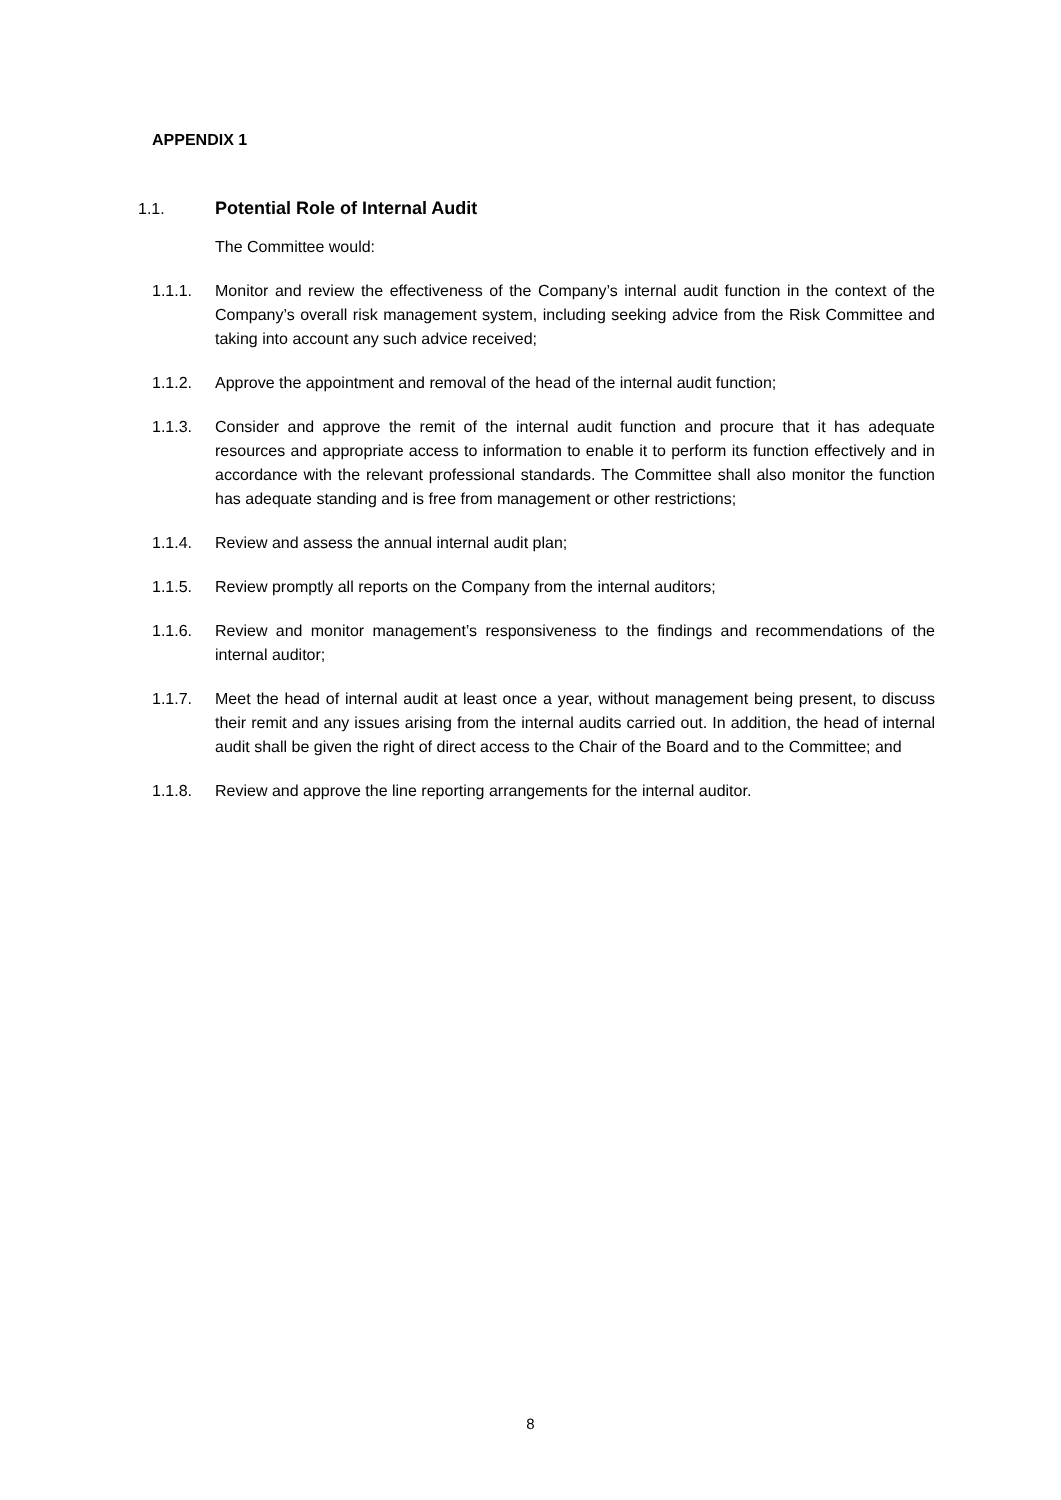APPENDIX 1
1.1. Potential Role of Internal Audit
The Committee would:
1.1.1. Monitor and review the effectiveness of the Company’s internal audit function in the context of the Company’s overall risk management system, including seeking advice from the Risk Committee and taking into account any such advice received;
1.1.2. Approve the appointment and removal of the head of the internal audit function;
1.1.3. Consider and approve the remit of the internal audit function and procure that it has adequate resources and appropriate access to information to enable it to perform its function effectively and in accordance with the relevant professional standards. The Committee shall also monitor the function has adequate standing and is free from management or other restrictions;
1.1.4. Review and assess the annual internal audit plan;
1.1.5. Review promptly all reports on the Company from the internal auditors;
1.1.6. Review and monitor management’s responsiveness to the findings and recommendations of the internal auditor;
1.1.7. Meet the head of internal audit at least once a year, without management being present, to discuss their remit and any issues arising from the internal audits carried out. In addition, the head of internal audit shall be given the right of direct access to the Chair of the Board and to the Committee; and
1.1.8. Review and approve the line reporting arrangements for the internal auditor.
8